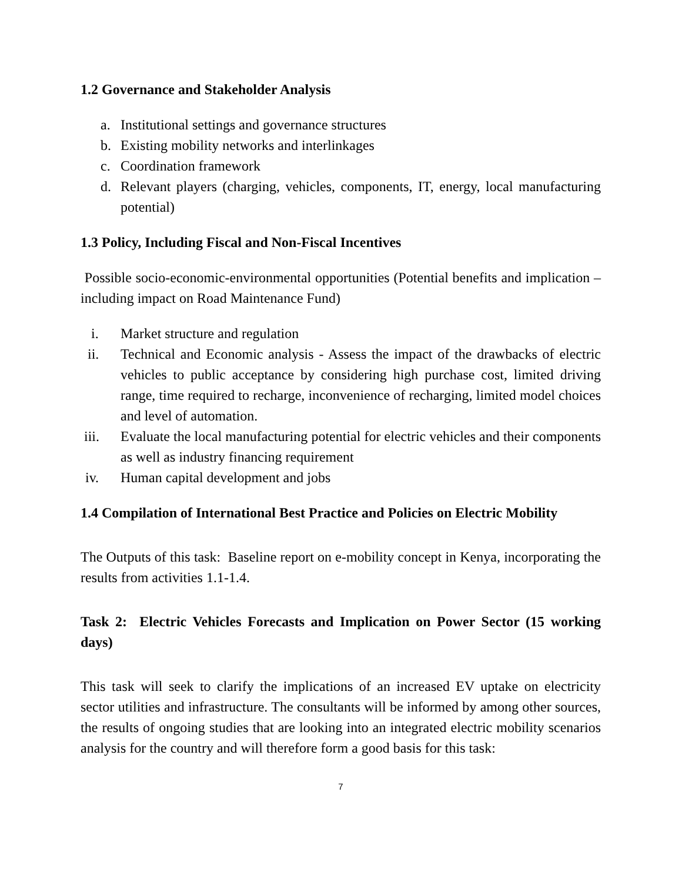1.2 Governance and Stakeholder Analysis
a. Institutional settings and governance structures
b. Existing mobility networks and interlinkages
c. Coordination framework
d. Relevant players (charging, vehicles, components, IT, energy, local manufacturing potential)
1.3 Policy, Including Fiscal and Non-Fiscal Incentives
Possible socio-economic-environmental opportunities (Potential benefits and implication – including impact on Road Maintenance Fund)
i. Market structure and regulation
ii. Technical and Economic analysis - Assess the impact of the drawbacks of electric vehicles to public acceptance by considering high purchase cost, limited driving range, time required to recharge, inconvenience of recharging, limited model choices and level of automation.
iii. Evaluate the local manufacturing potential for electric vehicles and their components as well as industry financing requirement
iv. Human capital development and jobs
1.4 Compilation of International Best Practice and Policies on Electric Mobility
The Outputs of this task: Baseline report on e-mobility concept in Kenya, incorporating the results from activities 1.1-1.4.
Task 2: Electric Vehicles Forecasts and Implication on Power Sector (15 working days)
This task will seek to clarify the implications of an increased EV uptake on electricity sector utilities and infrastructure. The consultants will be informed by among other sources, the results of ongoing studies that are looking into an integrated electric mobility scenarios analysis for the country and will therefore form a good basis for this task:
7